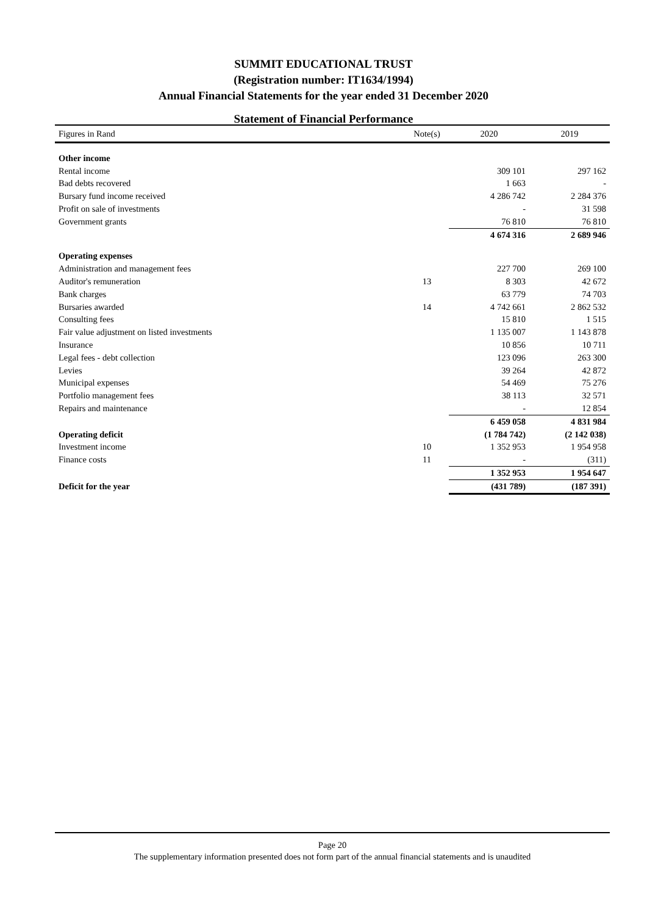SUMMIT EDUCATIONAL TRUST
(Registration number: IT1634/1994)
Annual Financial Statements for the year ended 31 December 2020
Statement of Financial Performance
| Figures in Rand | Note(s) | 2020 | 2019 |
| --- | --- | --- | --- |
| Other income | | | |
| Rental income | | 309 101 | 297 162 |
| Bad debts recovered | | 1 663 | - |
| Bursary fund income received | | 4 286 742 | 2 284 376 |
| Profit on sale of investments | | - | 31 598 |
| Government grants | | 76 810 | 76 810 |
| | | 4 674 316 | 2 689 946 |
| Operating expenses | | | |
| Administration and management fees | | 227 700 | 269 100 |
| Auditor's remuneration | 13 | 8 303 | 42 672 |
| Bank charges | | 63 779 | 74 703 |
| Bursaries awarded | 14 | 4 742 661 | 2 862 532 |
| Consulting fees | | 15 810 | 1 515 |
| Fair value adjustment on listed investments | | 1 135 007 | 1 143 878 |
| Insurance | | 10 856 | 10 711 |
| Legal fees - debt collection | | 123 096 | 263 300 |
| Levies | | 39 264 | 42 872 |
| Municipal expenses | | 54 469 | 75 276 |
| Portfolio management fees | | 38 113 | 32 571 |
| Repairs and maintenance | | - | 12 854 |
| | | 6 459 058 | 4 831 984 |
| Operating deficit | | (1 784 742) | (2 142 038) |
| Investment income | 10 | 1 352 953 | 1 954 958 |
| Finance costs | 11 | - | (311) |
| | | 1 352 953 | 1 954 647 |
| Deficit for the year | | (431 789) | (187 391) |
Page 20
The supplementary information presented does not form part of the annual financial statements and is unaudited